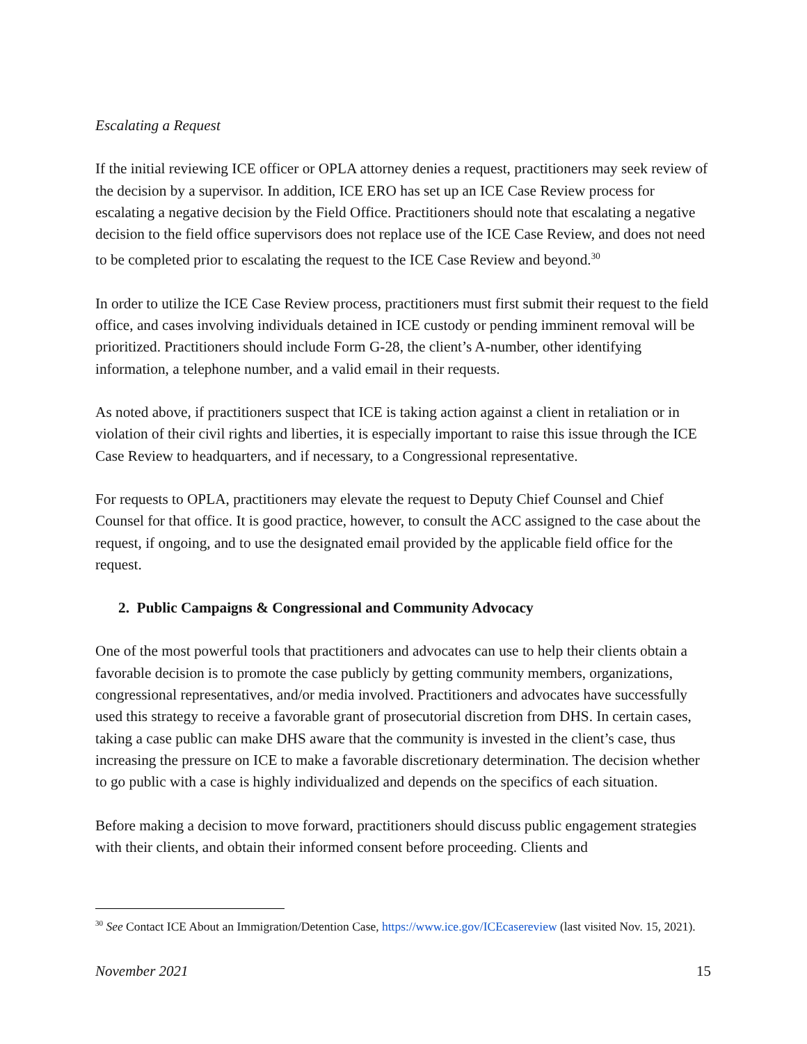Escalating a Request
If the initial reviewing ICE officer or OPLA attorney denies a request, practitioners may seek review of the decision by a supervisor. In addition, ICE ERO has set up an ICE Case Review process for escalating a negative decision by the Field Office. Practitioners should note that escalating a negative decision to the field office supervisors does not replace use of the ICE Case Review, and does not need to be completed prior to escalating the request to the ICE Case Review and beyond.<sup>30</sup>
In order to utilize the ICE Case Review process, practitioners must first submit their request to the field office, and cases involving individuals detained in ICE custody or pending imminent removal will be prioritized. Practitioners should include Form G-28, the client’s A-number, other identifying information, a telephone number, and a valid email in their requests.
As noted above, if practitioners suspect that ICE is taking action against a client in retaliation or in violation of their civil rights and liberties, it is especially important to raise this issue through the ICE Case Review to headquarters, and if necessary, to a Congressional representative.
For requests to OPLA, practitioners may elevate the request to Deputy Chief Counsel and Chief Counsel for that office. It is good practice, however, to consult the ACC assigned to the case about the request, if ongoing, and to use the designated email provided by the applicable field office for the request.
2. Public Campaigns & Congressional and Community Advocacy
One of the most powerful tools that practitioners and advocates can use to help their clients obtain a favorable decision is to promote the case publicly by getting community members, organizations, congressional representatives, and/or media involved. Practitioners and advocates have successfully used this strategy to receive a favorable grant of prosecutorial discretion from DHS. In certain cases, taking a case public can make DHS aware that the community is invested in the client’s case, thus increasing the pressure on ICE to make a favorable discretionary determination. The decision whether to go public with a case is highly individualized and depends on the specifics of each situation.
Before making a decision to move forward, practitioners should discuss public engagement strategies with their clients, and obtain their informed consent before proceeding. Clients and
<sup>30</sup> See Contact ICE About an Immigration/Detention Case, https://www.ice.gov/ICEcasereview (last visited Nov. 15, 2021).
November 2021 15